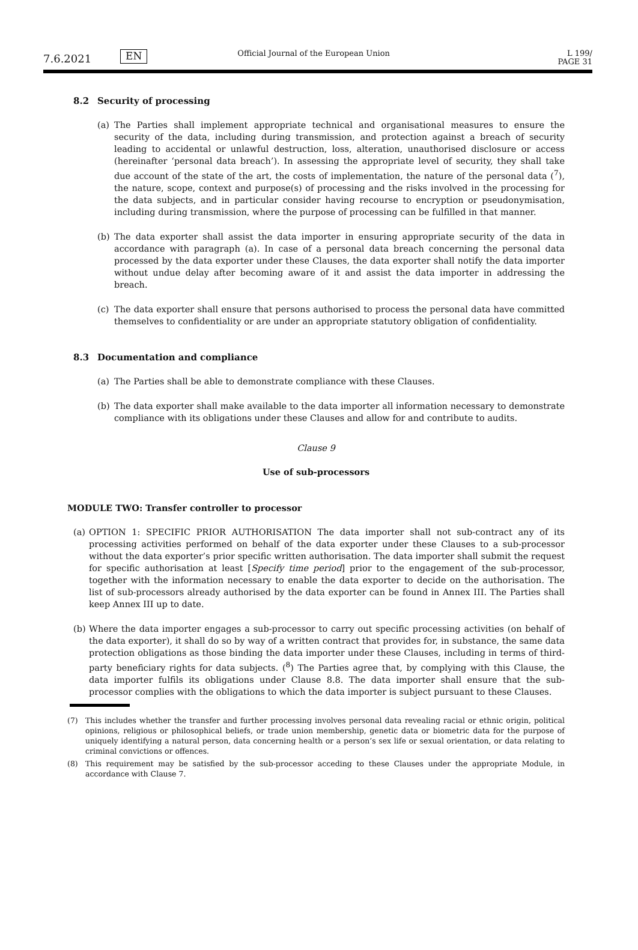7.6.2021
EN
Official Journal of the European Union
L 199/ PAGE 31
8.2 Security of processing
(a) The Parties shall implement appropriate technical and organisational measures to ensure the security of the data, including during transmission, and protection against a breach of security leading to accidental or unlawful destruction, loss, alteration, unauthorised disclosure or access (hereinafter ‘personal data breach’). In assessing the appropriate level of security, they shall take due account of the state of the art, the costs of implementation, the nature of the personal data (<sup>7</sup>), the nature, scope, context and purpose(s) of processing and the risks involved in the processing for the data subjects, and in particular consider having recourse to encryption or pseudonymisation, including during transmission, where the purpose of processing can be fulfilled in that manner.
(b) The data exporter shall assist the data importer in ensuring appropriate security of the data in accordance with paragraph (a). In case of a personal data breach concerning the personal data processed by the data exporter under these Clauses, the data exporter shall notify the data importer without undue delay after becoming aware of it and assist the data importer in addressing the breach.
(c) The data exporter shall ensure that persons authorised to process the personal data have committed themselves to confidentiality or are under an appropriate statutory obligation of confidentiality.
8.3 Documentation and compliance
(a) The Parties shall be able to demonstrate compliance with these Clauses.
(b) The data exporter shall make available to the data importer all information necessary to demonstrate compliance with its obligations under these Clauses and allow for and contribute to audits.
Clause 9
Use of sub-processors
MODULE TWO: Transfer controller to processor
(a)
OPTION 1: SPECIFIC PRIOR AUTHORISATION The data importer shall not sub-contract any of its processing activities performed on behalf of the data exporter under these Clauses to a sub-processor without the data exporter’s prior specific written authorisation. The data importer shall submit the request for specific authorisation at least [Specify time period] prior to the engagement of the sub-processor, together with the information necessary to enable the data exporter to decide on the authorisation. The list of sub-processors already authorised by the data exporter can be found in Annex III. The Parties shall keep Annex III up to date.
(b)
Where the data importer engages a sub-processor to carry out specific processing activities (on behalf of the data exporter), it shall do so by way of a written contract that provides for, in substance, the same data protection obligations as those binding the data importer under these Clauses, including in terms of third-party beneficiary rights for data subjects. (<sup>8</sup>) The Parties agree that, by complying with this Clause, the data importer fulfils its obligations under Clause 8.8. The data importer shall ensure that the sub-processor complies with the obligations to which the data importer is subject pursuant to these Clauses.
(7) This includes whether the transfer and further processing involves personal data revealing racial or ethnic origin, political opinions, religious or philosophical beliefs, or trade union membership, genetic data or biometric data for the purpose of uniquely identifying a natural person, data concerning health or a person’s sex life or sexual orientation, or data relating to criminal convictions or offences.
(8) This requirement may be satisfied by the sub-processor acceding to these Clauses under the appropriate Module, in accordance with Clause 7.